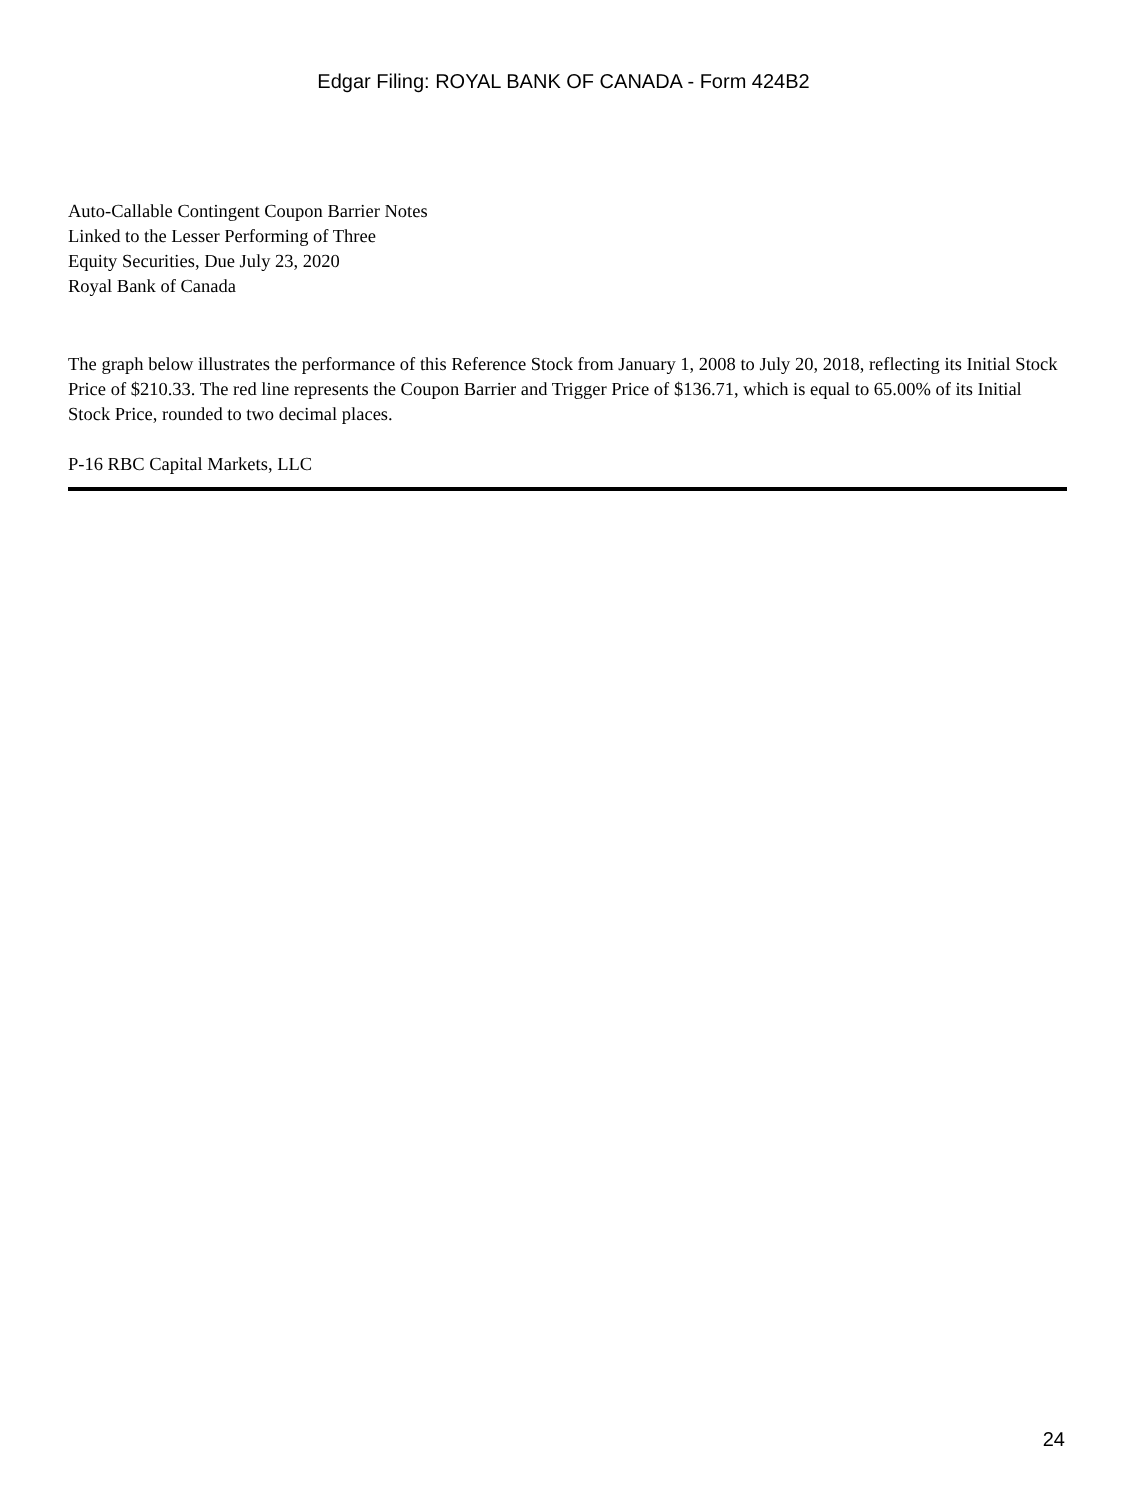Edgar Filing: ROYAL BANK OF CANADA - Form 424B2
Auto-Callable Contingent Coupon Barrier Notes
Linked to the Lesser Performing of Three
Equity Securities, Due July 23, 2020
Royal Bank of Canada
The graph below illustrates the performance of this Reference Stock from January 1, 2008 to July 20, 2018, reflecting its Initial Stock Price of $210.33. The red line represents the Coupon Barrier and Trigger Price of $136.71, which is equal to 65.00% of its Initial Stock Price, rounded to two decimal places.
P-16 RBC Capital Markets, LLC
24